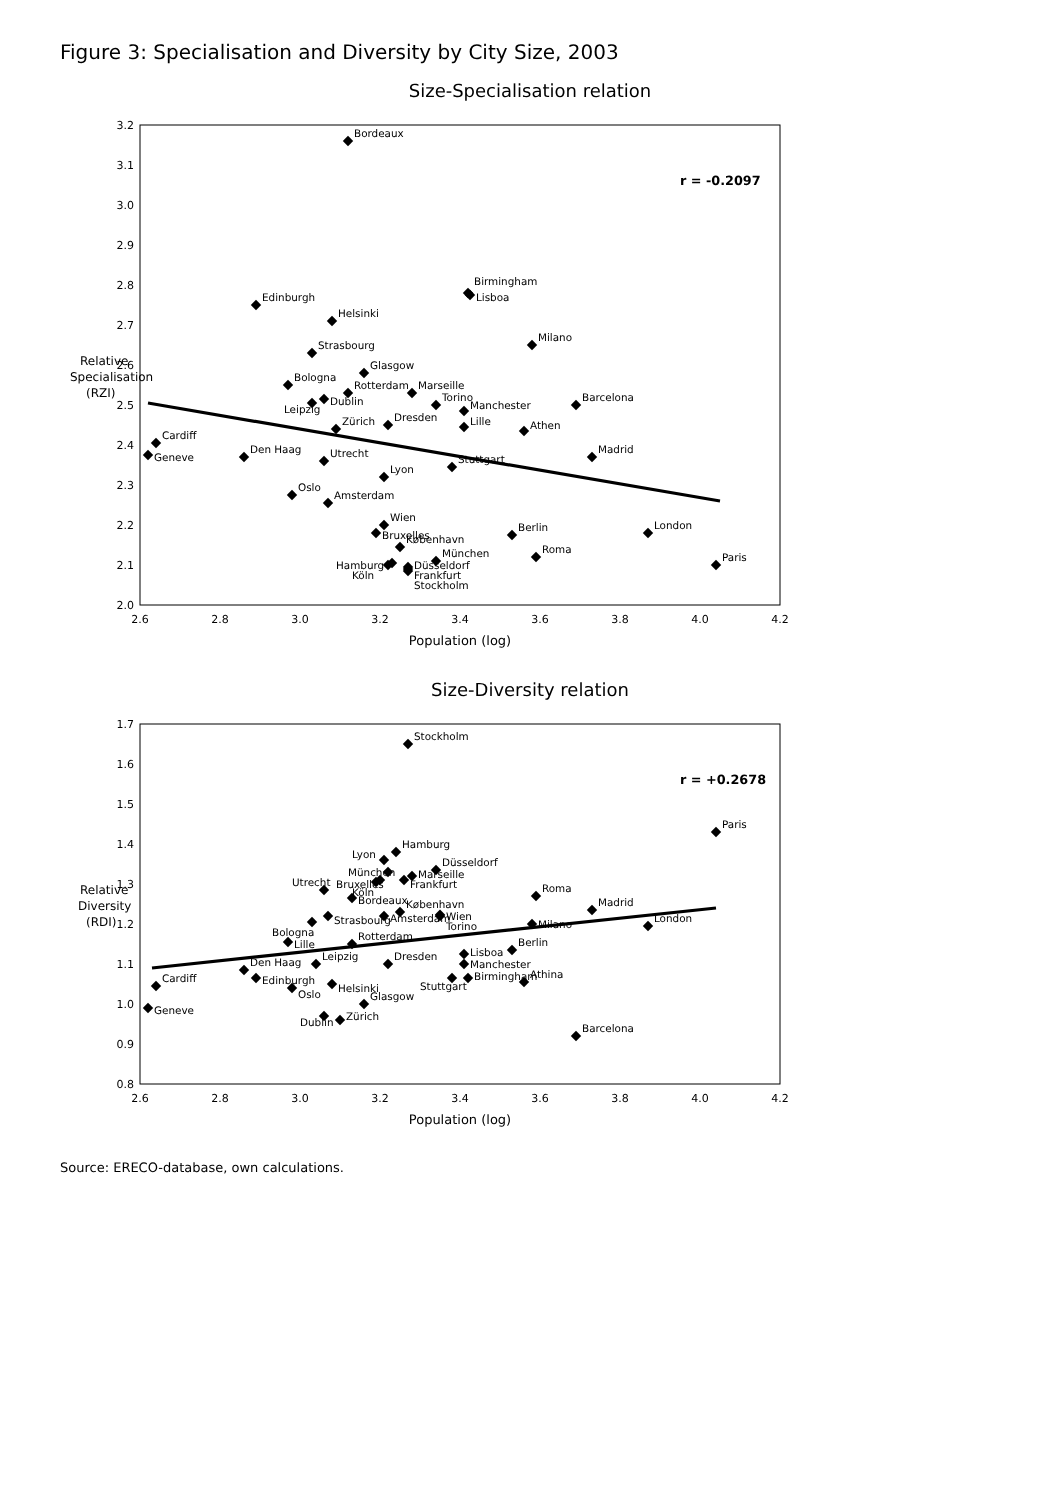Figure 3: Specialisation and Diversity by City Size, 2003
Size-Specialisation relation
3.2
3.1
3.0
2.9
2.8
2.7
2.6
2.5
2.4
2.3
2.2
2.1
2.0
2.6
2.8
3.0
3.2
3.4
3.6
3.8
4.0
4.2
Population (log)
Relative
Specialisation
(RZI)
r = -0.2097
Bordeaux
Edinburgh
Helsinki
Birmingham
Lisboa
Milano
Strasbourg
Glasgow
Bologna
Rotterdam
Marseille
Dublin
Leipzig
Torino
Barcelona
Manchester
Lille
Dresden
Zürich
Athen
Cardiff
Geneve
Den Haag
Madrid
Utrecht
Stuttgart
Lyon
Oslo
Amsterdam
Wien
Bruxelles
London
Berlin
København
Roma
München
Hamburg
Köln
Düsseldorf
Frankfurt
Stockholm
Paris
Size-Diversity relation
1.7
1.6
1.5
1.4
1.3
1.2
1.1
1.0
0.9
0.8
2.6
2.8
3.0
3.2
3.4
3.6
3.8
4.0
4.2
Population (log)
Relative
Diversity
(RDI)
r = +0.2678
Stockholm
Paris
Hamburg
Lyon
Düsseldorf
München
Marseille
Frankfurt
Bruxelles
Köln
Utrecht
Bordeaux
Roma
København
Wien
Torino
Amsterdam
Strasbourg
Madrid
Milano
London
Bologna
Rotterdam
Lille
Berlin
Lisboa
Manchester
Dresden
Leipzig
Den Haag
Edinburgh
Birmingham
Stuttgart
Athina
Helsinki
Oslo
Cardiff
Glasgow
Geneve
Dublin
Zürich
Barcelona
Source: ERECO-database, own calculations.